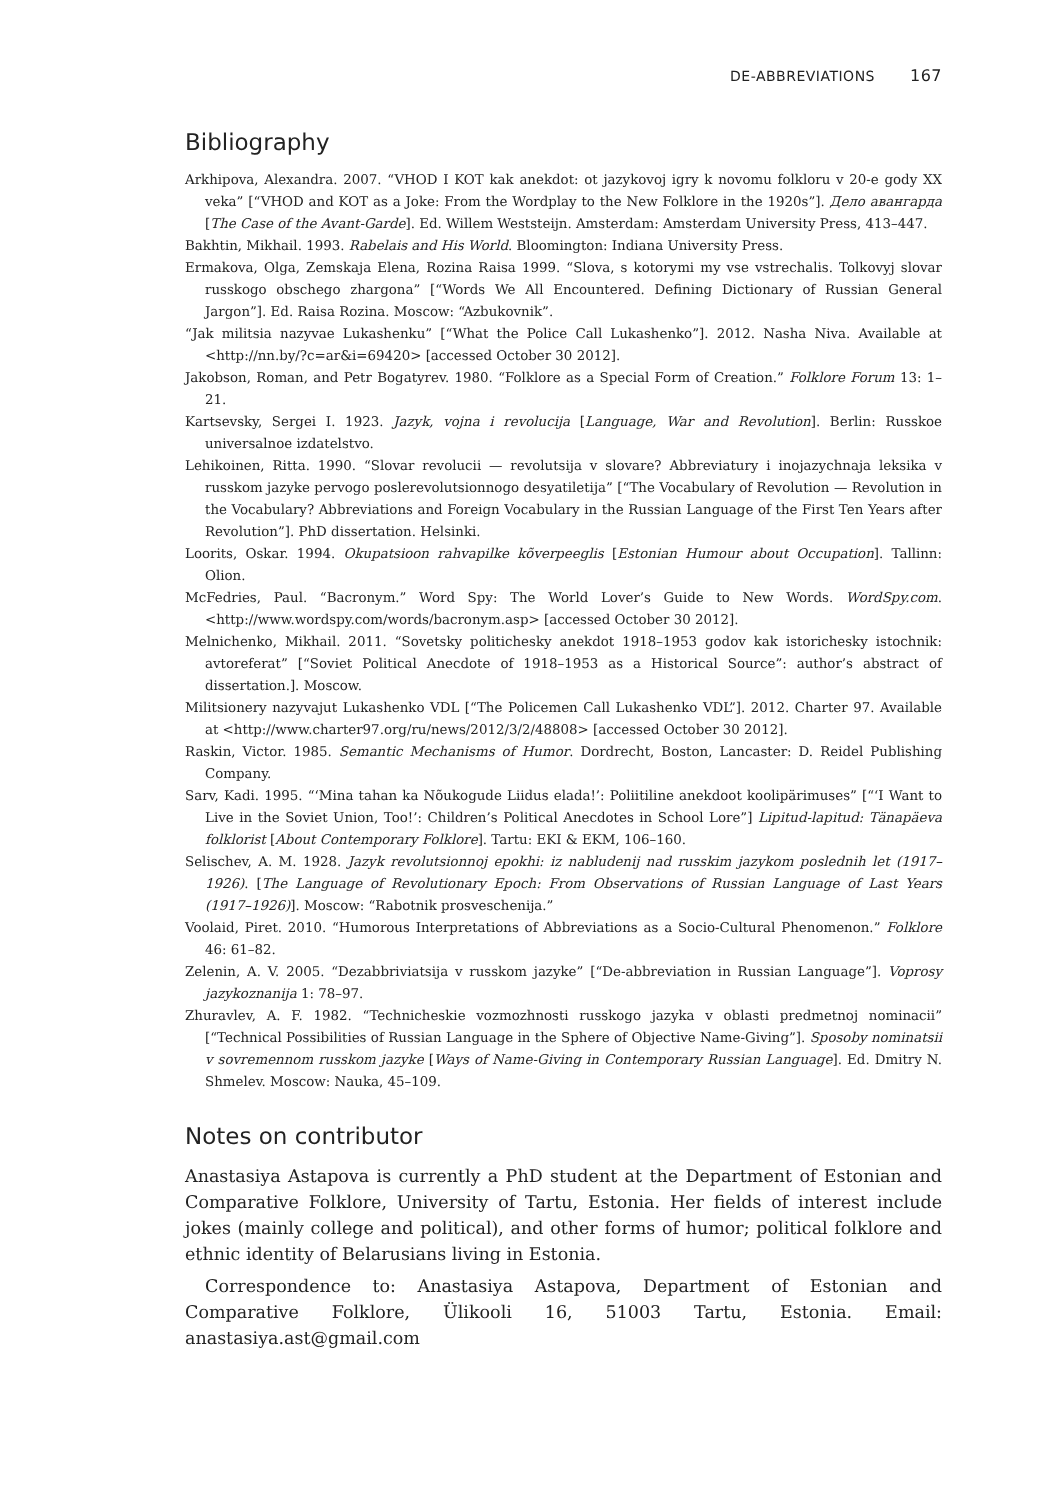DE-ABBREVIATIONS 167
Bibliography
Arkhipova, Alexandra. 2007. “VHOD I KOT kak anekdot: ot jazykovoj igry k novomu folkloru v 20-e gody XX veka” [“VHOD and KOT as a Joke: From the Wordplay to the New Folklore in the 1920s”]. Дело авангарда [The Case of the Avant-Garde]. Ed. Willem Weststeijn. Amsterdam: Amsterdam University Press, 413–447.
Bakhtin, Mikhail. 1993. Rabelais and His World. Bloomington: Indiana University Press.
Ermakova, Olga, Zemskaja Elena, Rozina Raisa 1999. “Slova, s kotorymi my vse vstrechalis. Tolkovyj slovar russkogo obschego zhargona” [“Words We All Encountered. Defining Dictionary of Russian General Jargon”]. Ed. Raisa Rozina. Moscow: “Azbukovnik”.
“Jak militsia nazyvae Lukashenku” [“What the Police Call Lukashenko”]. 2012. Nasha Niva. Available at <http://nn.by/?c=ar&i=69420> [accessed October 30 2012].
Jakobson, Roman, and Petr Bogatyrev. 1980. “Folklore as a Special Form of Creation.” Folklore Forum 13: 1–21.
Kartsevsky, Sergei I. 1923. Jazyk, vojna i revolucija [Language, War and Revolution]. Berlin: Russkoe universalnoe izdatelstvo.
Lehikoinen, Ritta. 1990. “Slovar revolucii — revolutsija v slovare? Abbreviatury i inojazychnaja leksika v russkom jazyke pervogo poslerevolutsionnogo desyatiletija” [“The Vocabulary of Revolution — Revolution in the Vocabulary? Abbreviations and Foreign Vocabulary in the Russian Language of the First Ten Years after Revolution”]. PhD dissertation. Helsinki.
Loorits, Oskar. 1994. Okupatsioon rahvapilke kõverpeeglis [Estonian Humour about Occupation]. Tallinn: Olion.
McFedries, Paul. “Bacronym.” Word Spy: The World Lover’s Guide to New Words. WordSpy.com. <http://www.wordspy.com/words/bacronym.asp> [accessed October 30 2012].
Melnichenko, Mikhail. 2011. “Sovetsky politichesky anekdot 1918–1953 godov kak istorichesky istochnik: avtoreferat” [“Soviet Political Anecdote of 1918–1953 as a Historical Source”: author’s abstract of dissertation.]. Moscow.
Militsionery nazyvajut Lukashenko VDL [“The Policemen Call Lukashenko VDL”]. 2012. Charter 97. Available at <http://www.charter97.org/ru/news/2012/3/2/48808> [accessed October 30 2012].
Raskin, Victor. 1985. Semantic Mechanisms of Humor. Dordrecht, Boston, Lancaster: D. Reidel Publishing Company.
Sarv, Kadi. 1995. “‘Mina tahan ka Nõukogude Liidus elada!’: Poliitiline anekdoot koolipärimuses” [“‘I Want to Live in the Soviet Union, Too!’: Children’s Political Anecdotes in School Lore”] Lipitud-lapitud: Tänapäeva folklorist [About Contemporary Folklore]. Tartu: EKI & EKM, 106–160.
Selischev, A. M. 1928. Jazyk revolutsionnoj epokhi: iz nabludenij nad russkim jazykom poslednih let (1917–1926). [The Language of Revolutionary Epoch: From Observations of Russian Language of Last Years (1917–1926)]. Moscow: “Rabotnik prosveschenija.”
Voolaid, Piret. 2010. “Humorous Interpretations of Abbreviations as a Socio-Cultural Phenomenon.” Folklore 46: 61–82.
Zelenin, A. V. 2005. “Dezabbriviatsija v russkom jazyke” [“De-abbreviation in Russian Language”]. Voprosy jazykoznanija 1: 78–97.
Zhuravlev, A. F. 1982. “Technicheskie vozmozhnosti russkogo jazyka v oblasti predmetnoj nominacii” [“Technical Possibilities of Russian Language in the Sphere of Objective Name-Giving”]. Sposoby nominatsii v sovremennom russkom jazyke [Ways of Name-Giving in Contemporary Russian Language]. Ed. Dmitry N. Shmelev. Moscow: Nauka, 45–109.
Notes on contributor
Anastasiya Astapova is currently a PhD student at the Department of Estonian and Comparative Folklore, University of Tartu, Estonia. Her fields of interest include jokes (mainly college and political), and other forms of humor; political folklore and ethnic identity of Belarusians living in Estonia.
Correspondence to: Anastasiya Astapova, Department of Estonian and Comparative Folklore, Ülikooli 16, 51003 Tartu, Estonia. Email: anastasiya.ast@gmail.com